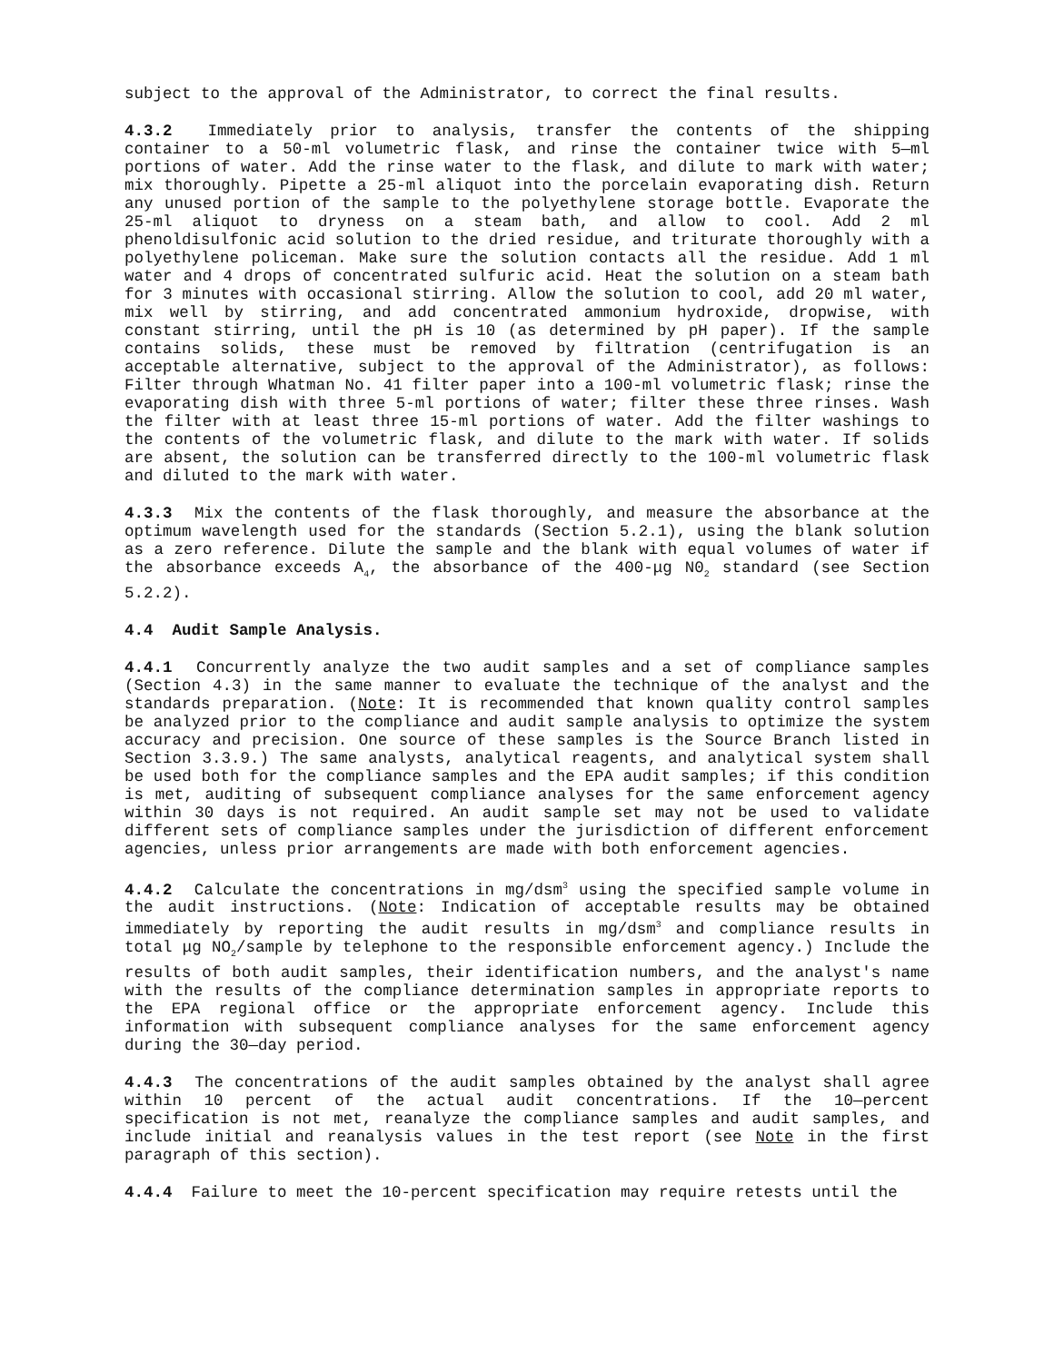subject to the approval of the Administrator, to correct the final results.
4.3.2 Immediately prior to analysis, transfer the contents of the shipping container to a 50-ml volumetric flask, and rinse the container twice with 5—ml portions of water. Add the rinse water to the flask, and dilute to mark with water; mix thoroughly. Pipette a 25-ml aliquot into the porcelain evaporating dish. Return any unused portion of the sample to the polyethylene storage bottle. Evaporate the 25-ml aliquot to dryness on a steam bath, and allow to cool. Add 2 ml phenoldisulfonic acid solution to the dried residue, and triturate thoroughly with a polyethylene policeman. Make sure the solution contacts all the residue. Add 1 ml water and 4 drops of concentrated sulfuric acid. Heat the solution on a steam bath for 3 minutes with occasional stirring. Allow the solution to cool, add 20 ml water, mix well by stirring, and add concentrated ammonium hydroxide, dropwise, with constant stirring, until the pH is 10 (as determined by pH paper). If the sample contains solids, these must be removed by filtration (centrifugation is an acceptable alternative, subject to the approval of the Administrator), as follows: Filter through Whatman No. 41 filter paper into a 100-ml volumetric flask; rinse the evaporating dish with three 5-ml portions of water; filter these three rinses. Wash the filter with at least three 15-ml portions of water. Add the filter washings to the contents of the volumetric flask, and dilute to the mark with water. If solids are absent, the solution can be transferred directly to the 100-ml volumetric flask and diluted to the mark with water.
4.3.3 Mix the contents of the flask thoroughly, and measure the absorbance at the optimum wavelength used for the standards (Section 5.2.1), using the blank solution as a zero reference. Dilute the sample and the blank with equal volumes of water if the absorbance exceeds A<sub>4</sub>, the absorbance of the 400-μg N0<sub>2</sub> standard (see Section 5.2.2).
4.4 Audit Sample Analysis.
4.4.1 Concurrently analyze the two audit samples and a set of compliance samples (Section 4.3) in the same manner to evaluate the technique of the analyst and the standards preparation. (Note: It is recommended that known quality control samples be analyzed prior to the compliance and audit sample analysis to optimize the system accuracy and precision. One source of these samples is the Source Branch listed in Section 3.3.9.) The same analysts, analytical reagents, and analytical system shall be used both for the compliance samples and the EPA audit samples; if this condition is met, auditing of subsequent compliance analyses for the same enforcement agency within 30 days is not required. An audit sample set may not be used to validate different sets of compliance samples under the jurisdiction of different enforcement agencies, unless prior arrangements are made with both enforcement agencies.
4.4.2 Calculate the concentrations in mg/dsm<sup>3</sup> using the specified sample volume in the audit instructions. (Note: Indication of acceptable results may be obtained immediately by reporting the audit results in mg/dsm<sup>3</sup> and compliance results in total μg NO<sub>2</sub>/sample by telephone to the responsible enforcement agency.) Include the results of both audit samples, their identification numbers, and the analyst's name with the results of the compliance determination samples in appropriate reports to the EPA regional office or the appropriate enforcement agency. Include this information with subsequent compliance analyses for the same enforcement agency during the 30—day period.
4.4.3 The concentrations of the audit samples obtained by the analyst shall agree within 10 percent of the actual audit concentrations. If the 10—percent specification is not met, reanalyze the compliance samples and audit samples, and include initial and reanalysis values in the test report (see Note in the first paragraph of this section).
4.4.4 Failure to meet the 10-percent specification may require retests until the